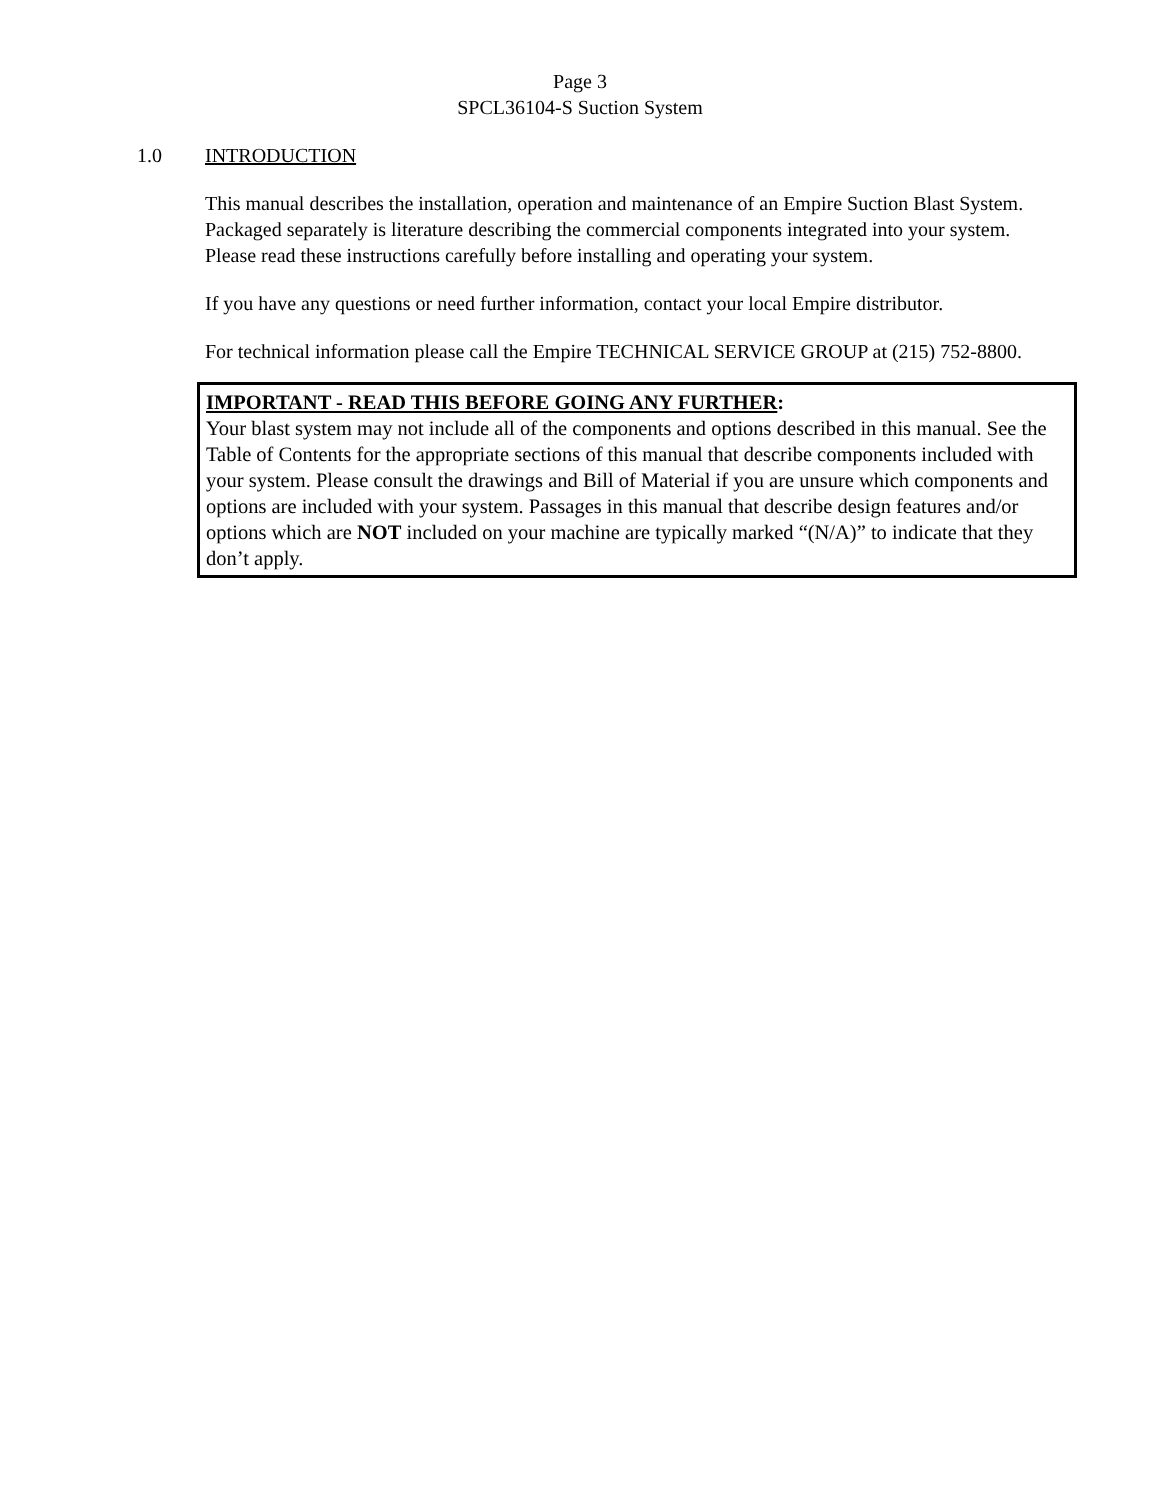Page 3
SPCL36104-S Suction System
1.0 INTRODUCTION
This manual describes the installation, operation and maintenance of an Empire Suction Blast System. Packaged separately is literature describing the commercial components integrated into your system. Please read these instructions carefully before installing and operating your system.
If you have any questions or need further information, contact your local Empire distributor.
For technical information please call the Empire TECHNICAL SERVICE GROUP at (215) 752-8800.
IMPORTANT - READ THIS BEFORE GOING ANY FURTHER:
Your blast system may not include all of the components and options described in this manual. See the Table of Contents for the appropriate sections of this manual that describe components included with your system. Please consult the drawings and Bill of Material if you are unsure which components and options are included with your system. Passages in this manual that describe design features and/or options which are NOT included on your machine are typically marked “(N/A)” to indicate that they don’t apply.